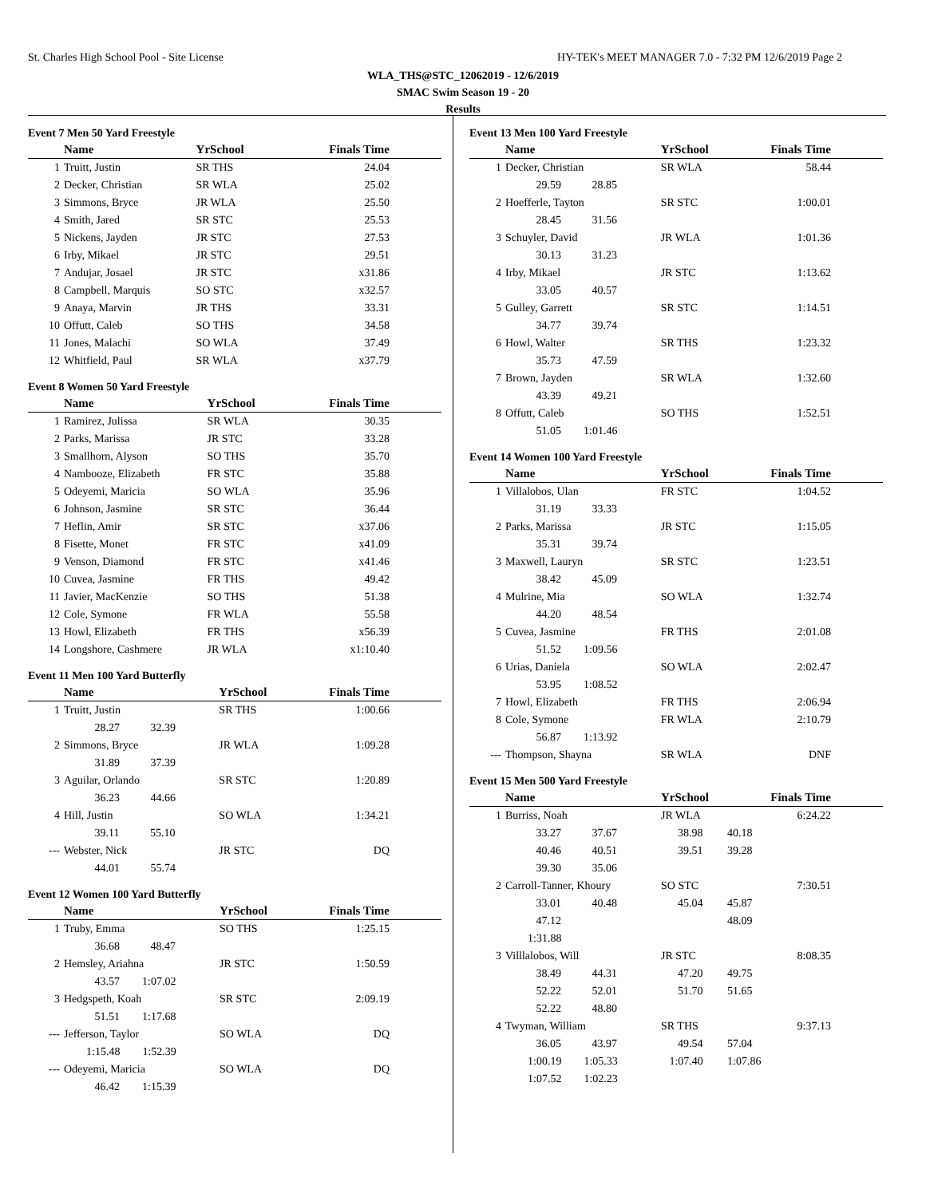St. Charles High School Pool - Site License HY-TEK's MEET MANAGER 7.0 - 7:32 PM 12/6/2019 Page 2
WLA_THS@STC_12062019 - 12/6/2019
SMAC Swim Season 19 - 20
Results
Event 7 Men 50 Yard Freestyle
| | Name | YrSchool | Finals Time |
| --- | --- | --- | --- |
| 1 | Truitt, Justin | SR THS | 24.04 |
| 2 | Decker, Christian | SR WLA | 25.02 |
| 3 | Simmons, Bryce | JR WLA | 25.50 |
| 4 | Smith, Jared | SR STC | 25.53 |
| 5 | Nickens, Jayden | JR STC | 27.53 |
| 6 | Irby, Mikael | JR STC | 29.51 |
| 7 | Andujar, Josael | JR STC | x31.86 |
| 8 | Campbell, Marquis | SO STC | x32.57 |
| 9 | Anaya, Marvin | JR THS | 33.31 |
| 10 | Offutt, Caleb | SO THS | 34.58 |
| 11 | Jones, Malachi | SO WLA | 37.49 |
| 12 | Whitfield, Paul | SR WLA | x37.79 |
Event 8 Women 50 Yard Freestyle
| | Name | YrSchool | Finals Time |
| --- | --- | --- | --- |
| 1 | Ramirez, Julissa | SR WLA | 30.35 |
| 2 | Parks, Marissa | JR STC | 33.28 |
| 3 | Smallhorn, Alyson | SO THS | 35.70 |
| 4 | Nambooze, Elizabeth | FR STC | 35.88 |
| 5 | Odeyemi, Maricia | SO WLA | 35.96 |
| 6 | Johnson, Jasmine | SR STC | 36.44 |
| 7 | Heflin, Amir | SR STC | x37.06 |
| 8 | Fisette, Monet | FR STC | x41.09 |
| 9 | Venson, Diamond | FR STC | x41.46 |
| 10 | Cuvea, Jasmine | FR THS | 49.42 |
| 11 | Javier, MacKenzie | SO THS | 51.38 |
| 12 | Cole, Symone | FR WLA | 55.58 |
| 13 | Howl, Elizabeth | FR THS | x56.39 |
| 14 | Longshore, Cashmere | JR WLA | x1:10.40 |
Event 11 Men 100 Yard Butterfly
| | Name | YrSchool | Finals Time |
| --- | --- | --- | --- |
| 1 | Truitt, Justin | SR THS | 1:00.66 |
| | 28.27 32.39 | | |
| 2 | Simmons, Bryce | JR WLA | 1:09.28 |
| | 31.89 37.39 | | |
| 3 | Aguilar, Orlando | SR STC | 1:20.89 |
| | 36.23 44.66 | | |
| 4 | Hill, Justin | SO WLA | 1:34.21 |
| | 39.11 55.10 | | |
| --- | Webster, Nick | JR STC | DQ |
| | 44.01 55.74 | | |
Event 12 Women 100 Yard Butterfly
| | Name | YrSchool | Finals Time |
| --- | --- | --- | --- |
| 1 | Truby, Emma | SO THS | 1:25.15 |
| | 36.68 48.47 | | |
| 2 | Hemsley, Ariahna | JR STC | 1:50.59 |
| | 43.57 1:07.02 | | |
| 3 | Hedgspeth, Koah | SR STC | 2:09.19 |
| | 51.51 1:17.68 | | |
| --- | Jefferson, Taylor | SO WLA | DQ |
| | 1:15.48 1:52.39 | | |
| --- | Odeyemi, Maricia | SO WLA | DQ |
| | 46.42 1:15.39 | | |
Event 13 Men 100 Yard Freestyle
| | Name | YrSchool | Finals Time |
| --- | --- | --- | --- |
| 1 | Decker, Christian | SR WLA | 58.44 |
| | 29.59 28.85 | | |
| 2 | Hoefferle, Tayton | SR STC | 1:00.01 |
| | 28.45 31.56 | | |
| 3 | Schuyler, David | JR WLA | 1:01.36 |
| | 30.13 31.23 | | |
| 4 | Irby, Mikael | JR STC | 1:13.62 |
| | 33.05 40.57 | | |
| 5 | Gulley, Garrett | SR STC | 1:14.51 |
| | 34.77 39.74 | | |
| 6 | Howl, Walter | SR THS | 1:23.32 |
| | 35.73 47.59 | | |
| 7 | Brown, Jayden | SR WLA | 1:32.60 |
| | 43.39 49.21 | | |
| 8 | Offutt, Caleb | SO THS | 1:52.51 |
| | 51.05 1:01.46 | | |
Event 14 Women 100 Yard Freestyle
| | Name | YrSchool | Finals Time |
| --- | --- | --- | --- |
| 1 | Villalobos, Ulan | FR STC | 1:04.52 |
| | 31.19 33.33 | | |
| 2 | Parks, Marissa | JR STC | 1:15.05 |
| | 35.31 39.74 | | |
| 3 | Maxwell, Lauryn | SR STC | 1:23.51 |
| | 38.42 45.09 | | |
| 4 | Mulrine, Mia | SO WLA | 1:32.74 |
| | 44.20 48.54 | | |
| 5 | Cuvea, Jasmine | FR THS | 2:01.08 |
| | 51.52 1:09.56 | | |
| 6 | Urias, Daniela | SO WLA | 2:02.47 |
| | 53.95 1:08.52 | | |
| 7 | Howl, Elizabeth | FR THS | 2:06.94 |
| 8 | Cole, Symone | FR WLA | 2:10.79 |
| | 56.87 1:13.92 | | |
| --- | Thompson, Shayna | SR WLA | DNF |
Event 15 Men 500 Yard Freestyle
| | Name | YrSchool | Finals Time |
| --- | --- | --- | --- |
| 1 | Burriss, Noah | JR WLA | 6:24.22 |
| | 33.27 37.67 | 38.98 | 40.18 |
| | 40.46 40.51 | 39.51 | 39.28 |
| | 39.30 35.06 | | |
| 2 | Carroll-Tanner, Khoury | SO STC | 7:30.51 |
| | 33.01 40.48 | 45.04 | 45.87 |
| | 47.12 | | 48.09 |
| | 1:31.88 | | |
| 3 | Villlalobos, Will | JR STC | 8:08.35 |
| | 38.49 44.31 | 47.20 | 49.75 |
| | 52.22 52.01 | 51.70 | 51.65 |
| | 52.22 48.80 | | |
| 4 | Twyman, William | SR THS | 9:37.13 |
| | 36.05 43.97 | 49.54 | 57.04 |
| | 1:00.19 1:05.33 | 1:07.40 | 1:07.86 |
| | 1:07.52 1:02.23 | | |